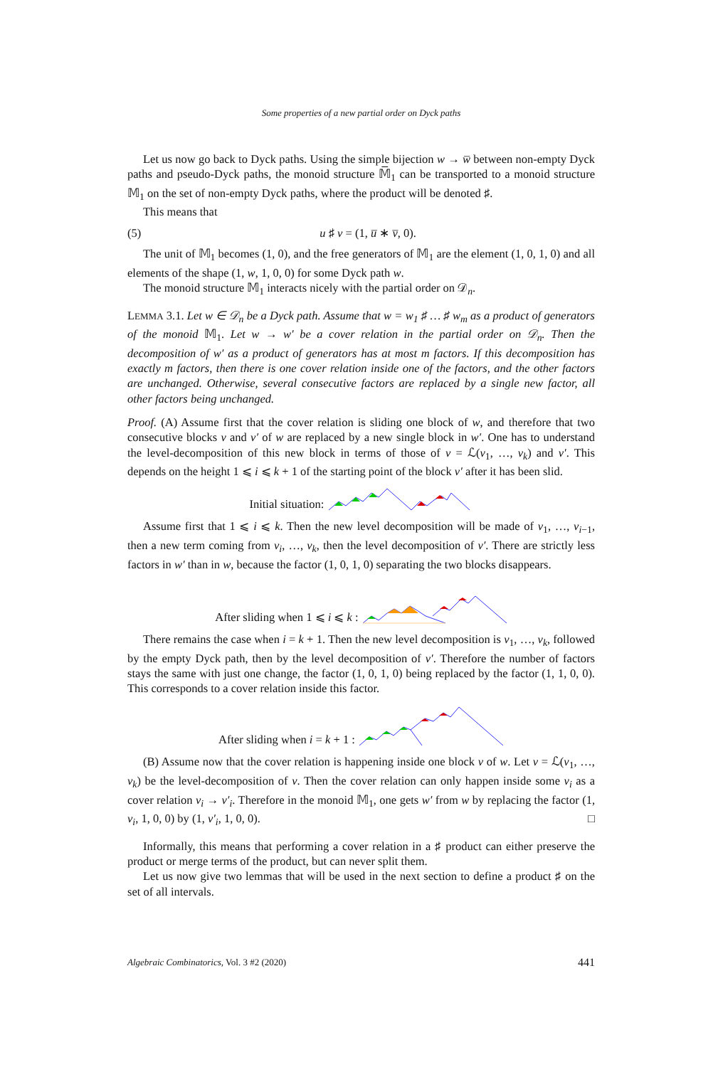Some properties of a new partial order on Dyck paths
Let us now go back to Dyck paths. Using the simple bijection w → w̅ between non-empty Dyck paths and pseudo-Dyck paths, the monoid structure 𝕄̅<sub>1</sub> can be transported to a monoid structure 𝕄<sub>1</sub> on the set of non-empty Dyck paths, where the product will be denoted ♯.
This means that
(5) u ♯ v = (1, u̅ ∗ v̅, 0).
The unit of 𝕄<sub>1</sub> becomes (1, 0), and the free generators of 𝕄<sub>1</sub> are the element (1, 0, 1, 0) and all elements of the shape (1, w, 1, 0, 0) for some Dyck path w.
The monoid structure 𝕄<sub>1</sub> interacts nicely with the partial order on 𝒟<sub>n</sub>.
LEMMA 3.1. Let w ∈ 𝒟<sub>n</sub> be a Dyck path. Assume that w = w<sub>1</sub> ♯ … ♯ w<sub>m</sub> as a product of generators of the monoid 𝕄<sub>1</sub>. Let w → w′ be a cover relation in the partial order on 𝒟<sub>n</sub>. Then the decomposition of w′ as a product of generators has at most m factors. If this decomposition has exactly m factors, then there is one cover relation inside one of the factors, and the other factors are unchanged. Otherwise, several consecutive factors are replaced by a single new factor, all other factors being unchanged.
Proof. (A) Assume first that the cover relation is sliding one block of w, and therefore that two consecutive blocks v and v′ of w are replaced by a new single block in w′. One has to understand the level-decomposition of this new block in terms of those of v = ℒ(v<sub>1</sub>, …, v<sub>k</sub>) and v′. This depends on the height 1 ⩽ i ⩽ k + 1 of the starting point of the block v′ after it has been slid.
Initial situation:
Assume first that 1 ⩽ i ⩽ k. Then the new level decomposition will be made of v<sub>1</sub>, …, v<sub>i−1</sub>, then a new term coming from v<sub>i</sub>, …, v<sub>k</sub>, then the level decomposition of v′. There are strictly less factors in w′ than in w, because the factor (1, 0, 1, 0) separating the two blocks disappears.
After sliding when 1 ⩽ i ⩽ k :
There remains the case when i = k + 1. Then the new level decomposition is v<sub>1</sub>, …, v<sub>k</sub>, followed by the empty Dyck path, then by the level decomposition of v′. Therefore the number of factors stays the same with just one change, the factor (1, 0, 1, 0) being replaced by the factor (1, 1, 0, 0). This corresponds to a cover relation inside this factor.
After sliding when i = k + 1 :
(B) Assume now that the cover relation is happening inside one block v of w. Let v = ℒ(v<sub>1</sub>, …, v<sub>k</sub>) be the level-decomposition of v. Then the cover relation can only happen inside some v<sub>i</sub> as a cover relation v<sub>i</sub> → v′<sub>i</sub>. Therefore in the monoid 𝕄<sub>1</sub>, one gets w′ from w by replacing the factor (1, v<sub>i</sub>, 1, 0, 0) by (1, v′<sub>i</sub>, 1, 0, 0). □
Informally, this means that performing a cover relation in a ♯ product can either preserve the product or merge terms of the product, but can never split them.
Let us now give two lemmas that will be used in the next section to define a product ♯ on the set of all intervals.
Algebraic Combinatorics, Vol. 3 #2 (2020) 441